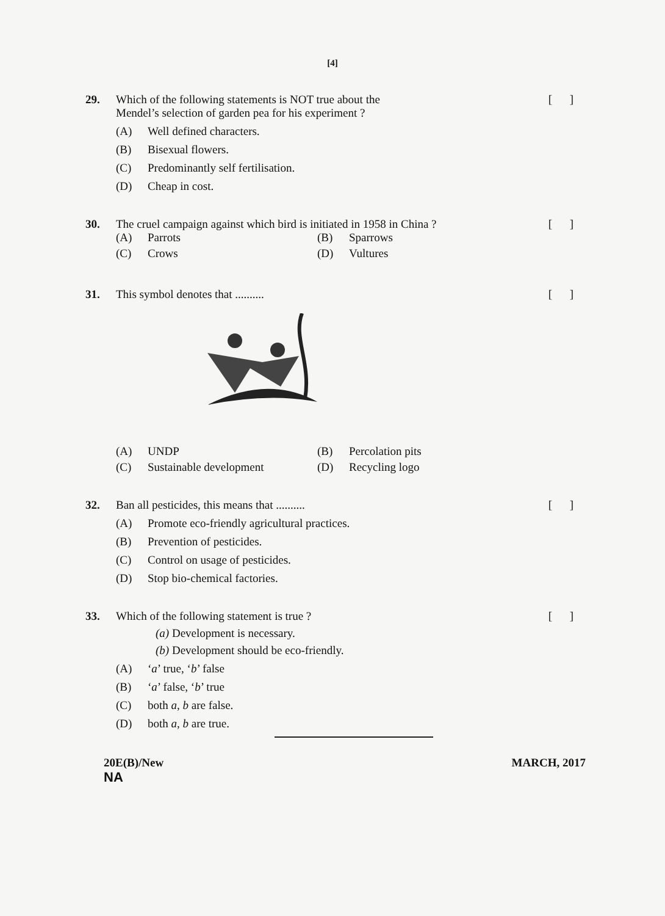[4]
29. Which of the following statements is NOT true about the
Mendel’s selection of garden pea for his experiment ?
[ ]
(A) Well defined characters.
(B) Bisexual flowers.
(C) Predominantly self fertilisation.
(D) Cheap in cost.
30. The cruel campaign against which bird is initiated in 1958 in China ?
[ ]
(A) Parrots
(B) Sparrows
(C) Crows
(D) Vultures
31. This symbol denotes that ..........
[ ]
(A) UNDP
(B) Percolation pits
(C) Sustainable development
(D) Recycling logo
32. Ban all pesticides, this means that ..........
[ ]
(A) Promote eco-friendly agricultural practices.
(B) Prevention of pesticides.
(C) Control on usage of pesticides.
(D) Stop bio-chemical factories.
33. Which of the following statement is true ?
[ ]
(a) Development is necessary.
(b) Development should be eco-friendly.
(A) ‘a’ true, ‘b’ false
(B) ‘a’ false, ‘b’ true
(C) both a, b are false.
(D) both a, b are true.
20E(B)/New
NA
MARCH, 2017